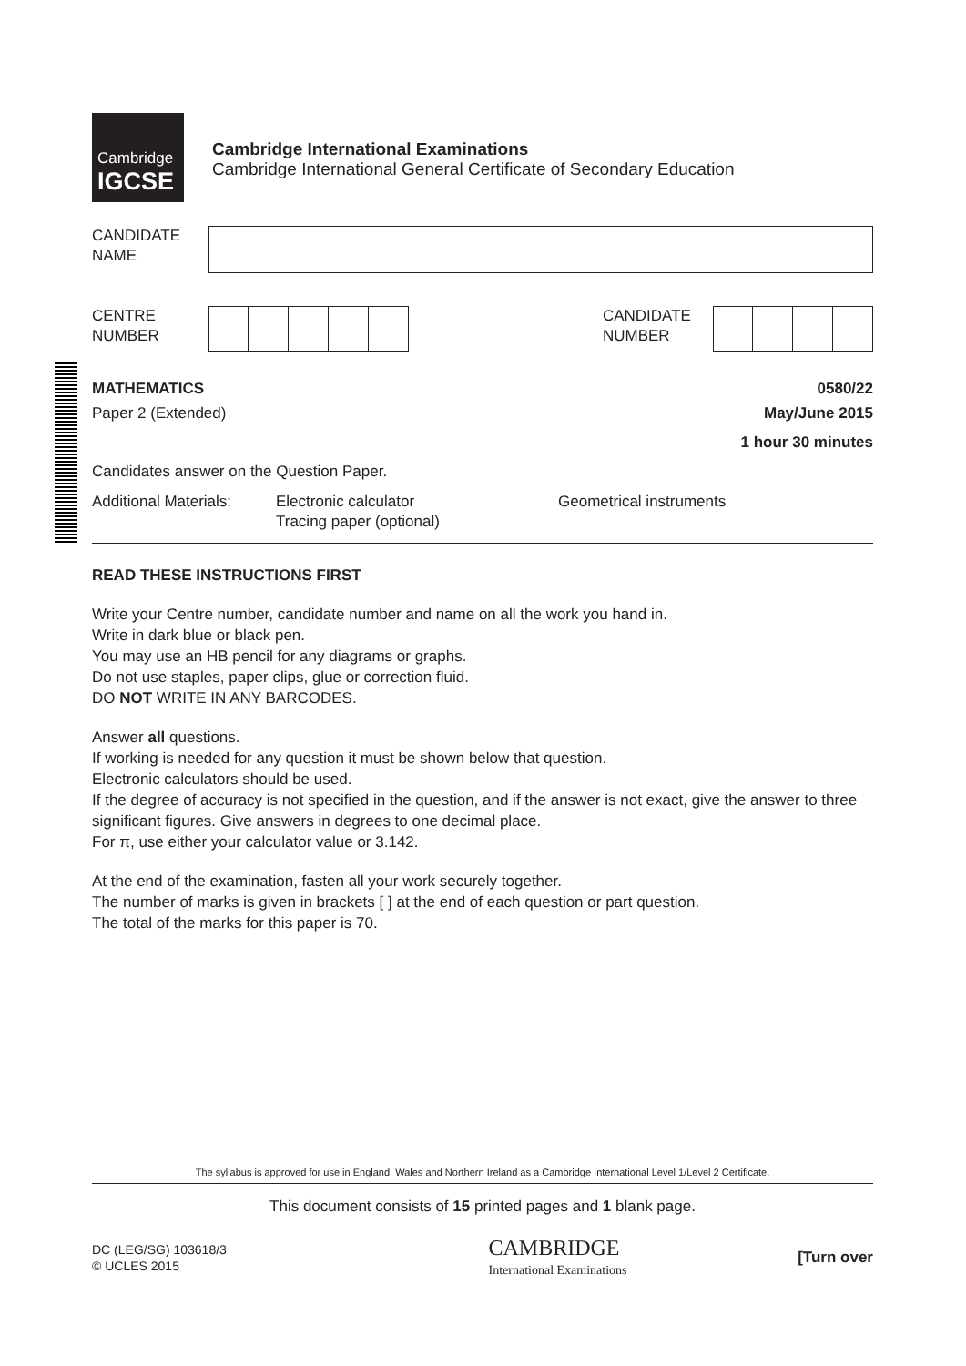Cambridge
IGCSE
Cambridge International Examinations
Cambridge International General Certificate of Secondary Education
CANDIDATE
NAME
CENTRE
NUMBER
CANDIDATE
NUMBER
MATHEMATICS 0580/22
Paper 2 (Extended) May/June 2015
1 hour 30 minutes
Candidates answer on the Question Paper.
Additional Materials: Electronic calculator
Tracing paper (optional) Geometrical instruments
READ THESE INSTRUCTIONS FIRST
Write your Centre number, candidate number and name on all the work you hand in.
Write in dark blue or black pen.
You may use an HB pencil for any diagrams or graphs.
Do not use staples, paper clips, glue or correction fluid.
DO NOT WRITE IN ANY BARCODES.
Answer all questions.
If working is needed for any question it must be shown below that question.
Electronic calculators should be used.
If the degree of accuracy is not specified in the question, and if the answer is not exact, give the answer to three significant figures. Give answers in degrees to one decimal place.
For π, use either your calculator value or 3.142.
At the end of the examination, fasten all your work securely together.
The number of marks is given in brackets [ ] at the end of each question or part question.
The total of the marks for this paper is 70.
The syllabus is approved for use in England, Wales and Northern Ireland as a Cambridge International Level 1/Level 2 Certificate.
This document consists of 15 printed pages and 1 blank page.
DC (LEG/SG) 103618/3
© UCLES 2015
CAMBRIDGE
International Examinations
[Turn over